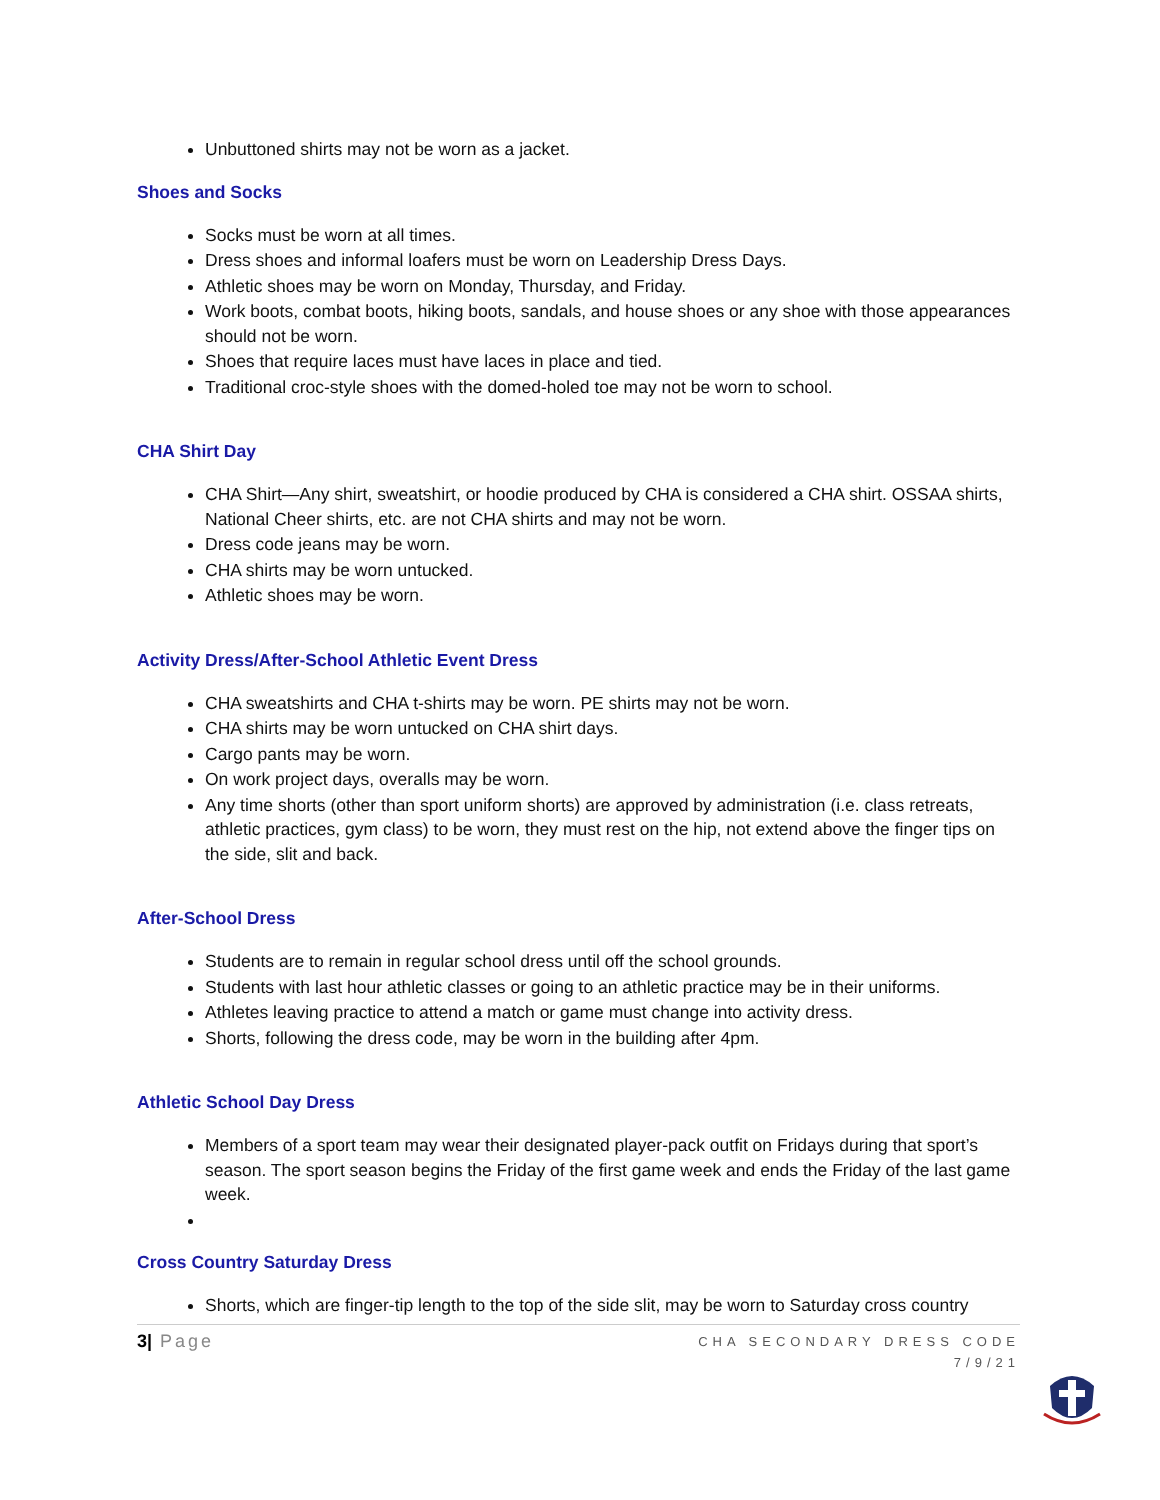Unbuttoned shirts may not be worn as a jacket.
Shoes and Socks
Socks must be worn at all times.
Dress shoes and informal loafers must be worn on Leadership Dress Days.
Athletic shoes may be worn on Monday, Thursday, and Friday.
Work boots, combat boots, hiking boots, sandals, and house shoes or any shoe with those appearances should not be worn.
Shoes that require laces must have laces in place and tied.
Traditional croc-style shoes with the domed-holed toe may not be worn to school.
CHA Shirt Day
CHA Shirt—Any shirt, sweatshirt, or hoodie produced by CHA is considered a CHA shirt. OSSAA shirts, National Cheer shirts, etc. are not CHA shirts and may not be worn.
Dress code jeans may be worn.
CHA shirts may be worn untucked.
Athletic shoes may be worn.
Activity Dress/After-School Athletic Event Dress
CHA sweatshirts and CHA t-shirts may be worn. PE shirts may not be worn.
CHA shirts may be worn untucked on CHA shirt days.
Cargo pants may be worn.
On work project days, overalls may be worn.
Any time shorts (other than sport uniform shorts) are approved by administration (i.e. class retreats, athletic practices, gym class) to be worn, they must rest on the hip, not extend above the finger tips on the side, slit and back.
After-School Dress
Students are to remain in regular school dress until off the school grounds.
Students with last hour athletic classes or going to an athletic practice may be in their uniforms.
Athletes leaving practice to attend a match or game must change into activity dress.
Shorts, following the dress code, may be worn in the building after 4pm.
Athletic School Day Dress
Members of a sport team may wear their designated player-pack outfit on Fridays during that sport’s season. The sport season begins the Friday of the first game week and ends the Friday of the last game week.
Cross Country Saturday Dress
Shorts, which are finger-tip length to the top of the side slit, may be worn to Saturday cross country
3| Page
CHA SECONDARY DRESS CODE
7/9/21